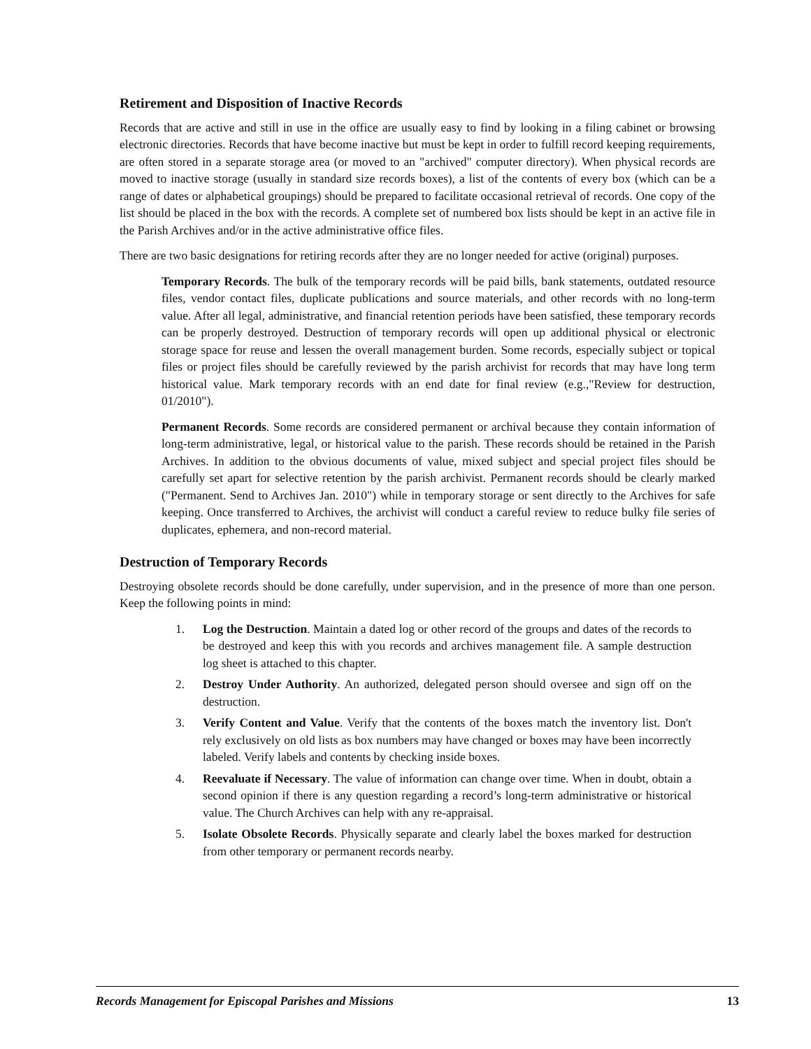Retirement and Disposition of Inactive Records
Records that are active and still in use in the office are usually easy to find by looking in a filing cabinet or browsing electronic directories. Records that have become inactive but must be kept in order to fulfill record keeping requirements, are often stored in a separate storage area (or moved to an "archived" computer directory). When physical records are moved to inactive storage (usually in standard size records boxes), a list of the contents of every box (which can be a range of dates or alphabetical groupings) should be prepared to facilitate occasional retrieval of records. One copy of the list should be placed in the box with the records. A complete set of numbered box lists should be kept in an active file in the Parish Archives and/or in the active administrative office files.
There are two basic designations for retiring records after they are no longer needed for active (original) purposes.
Temporary Records. The bulk of the temporary records will be paid bills, bank statements, outdated resource files, vendor contact files, duplicate publications and source materials, and other records with no long-term value. After all legal, administrative, and financial retention periods have been satisfied, these temporary records can be properly destroyed. Destruction of temporary records will open up additional physical or electronic storage space for reuse and lessen the overall management burden. Some records, especially subject or topical files or project files should be carefully reviewed by the parish archivist for records that may have long term historical value. Mark temporary records with an end date for final review (e.g.,"Review for destruction, 01/2010").
Permanent Records. Some records are considered permanent or archival because they contain information of long-term administrative, legal, or historical value to the parish. These records should be retained in the Parish Archives. In addition to the obvious documents of value, mixed subject and special project files should be carefully set apart for selective retention by the parish archivist. Permanent records should be clearly marked ("Permanent. Send to Archives Jan. 2010") while in temporary storage or sent directly to the Archives for safe keeping. Once transferred to Archives, the archivist will conduct a careful review to reduce bulky file series of duplicates, ephemera, and non-record material.
Destruction of Temporary Records
Destroying obsolete records should be done carefully, under supervision, and in the presence of more than one person. Keep the following points in mind:
1. Log the Destruction. Maintain a dated log or other record of the groups and dates of the records to be destroyed and keep this with you records and archives management file. A sample destruction log sheet is attached to this chapter.
2. Destroy Under Authority. An authorized, delegated person should oversee and sign off on the destruction.
3. Verify Content and Value. Verify that the contents of the boxes match the inventory list. Don't rely exclusively on old lists as box numbers may have changed or boxes may have been incorrectly labeled. Verify labels and contents by checking inside boxes.
4. Reevaluate if Necessary. The value of information can change over time. When in doubt, obtain a second opinion if there is any question regarding a record’s long-term administrative or historical value. The Church Archives can help with any re-appraisal.
5. Isolate Obsolete Records. Physically separate and clearly label the boxes marked for destruction from other temporary or permanent records nearby.
Records Management for Episcopal Parishes and Missions 13